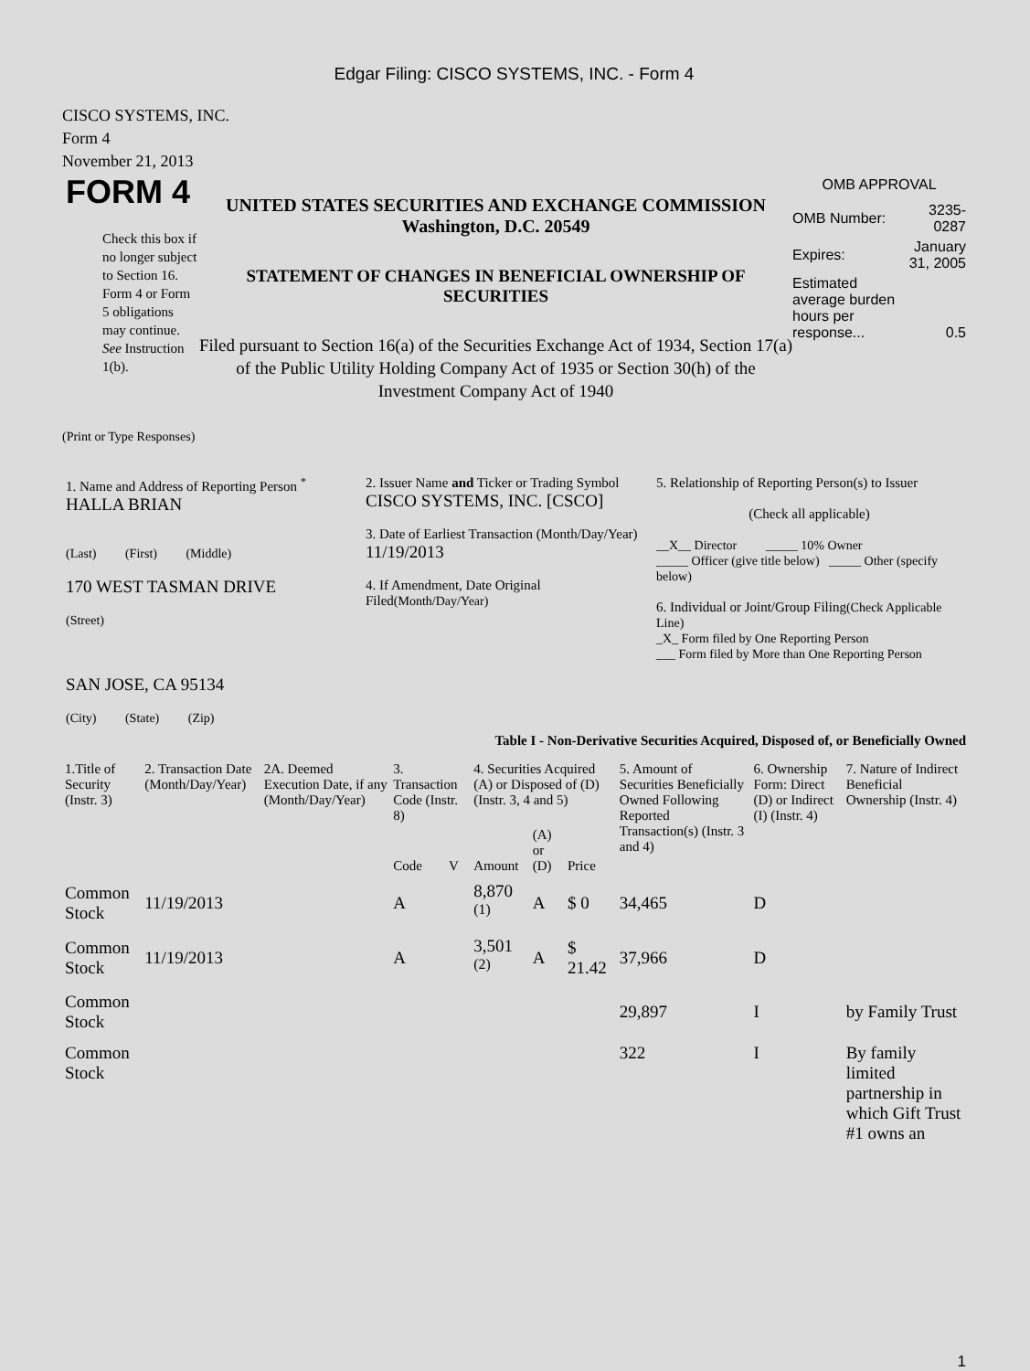Edgar Filing: CISCO SYSTEMS, INC. - Form 4
CISCO SYSTEMS, INC.
Form 4
November 21, 2013
FORM 4
Check this box if no longer subject to Section 16. Form 4 or Form 5 obligations may continue. See Instruction 1(b).
UNITED STATES SECURITIES AND EXCHANGE COMMISSION
Washington, D.C. 20549
STATEMENT OF CHANGES IN BENEFICIAL OWNERSHIP OF SECURITIES
Filed pursuant to Section 16(a) of the Securities Exchange Act of 1934, Section 17(a) of the Public Utility Holding Company Act of 1935 or Section 30(h) of the Investment Company Act of 1940
OMB APPROVAL
| OMB Number: | 3235-0287 |
| Expires: | January 31, 2005 |
| Estimated average burden hours per response... | 0.5 |
(Print or Type Responses)
| 1. Name and Address of Reporting Person <sup>*</sup> HALLA BRIAN (Last) (First) (Middle) 170 WEST TASMAN DRIVE (Street) SAN JOSE, CA 95134 (City) (State) (Zip) | 2. Issuer Name and Ticker or Trading Symbol CISCO SYSTEMS, INC. [CSCO] 3. Date of Earliest Transaction (Month/Day/Year) 11/19/2013 4. If Amendment, Date Original Filed (Month/Day/Year) | 5. Relationship of Reporting Person(s) to Issuer (Check all applicable) __X__ Director _____ 10% Owner _____ Officer (give title below) _____ Other (specify below) 6. Individual or Joint/Group Filing (Check Applicable Line) _X_ Form filed by One Reporting Person ___ Form filed by More than One Reporting Person |
Table I - Non-Derivative Securities Acquired, Disposed of, or Beneficially Owned
| 1.Title of Security (Instr. 3) | 2. Transaction Date (Month/Day/Year) | 2A. Deemed Execution Date, if any (Month/Day/Year) | 3. Transaction Code (Instr. 8) | | 4. Securities Acquired (A) or Disposed of (D) (Instr. 3, 4 and 5) | | | 5. Amount of Securities Beneficially Owned Following Reported Transaction(s) (Instr. 3 and 4) | 6. Ownership Form: Direct (D) or Indirect (I) (Instr. 4) | 7. Nature of Indirect Beneficial Ownership (Instr. 4) |
| --- | --- | --- | --- | --- | --- | --- | --- | --- | --- | --- |
| | | | Code | V | Amount | (A) or (D) | Price | | | |
| Common Stock | 11/19/2013 | | A | | 8,870 <sup>(1)</sup> | A | $ 0 | 34,465 | D | |
| Common Stock | 11/19/2013 | | A | | 3,501 <sup>(2)</sup> | A | $ 21.42 | 37,966 | D | |
| Common Stock | | | | | | | | 29,897 | I | by Family Trust |
| Common Stock | | | | | | | | 322 | I | By family limited partnership in which Gift Trust #1 owns an |
1